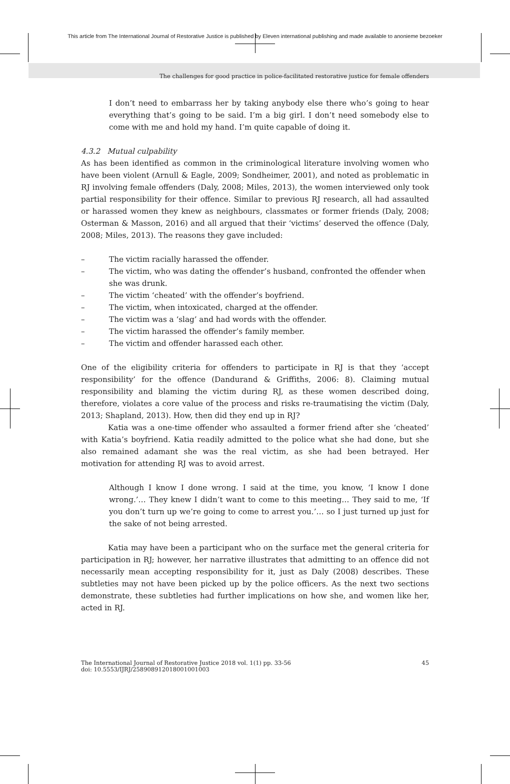This article from The International Journal of Restorative Justice is published by Eleven international publishing and made available to anonieme bezoeker
The challenges for good practice in police-facilitated restorative justice for female offenders
I don’t need to embarrass her by taking anybody else there who’s going to hear everything that’s going to be said. I’m a big girl. I don’t need somebody else to come with me and hold my hand. I’m quite capable of doing it.
4.3.2 Mutual culpability
As has been identified as common in the criminological literature involving women who have been violent (Arnull & Eagle, 2009; Sondheimer, 2001), and noted as problematic in RJ involving female offenders (Daly, 2008; Miles, 2013), the women interviewed only took partial responsibility for their offence. Similar to previous RJ research, all had assaulted or harassed women they knew as neighbours, classmates or former friends (Daly, 2008; Osterman & Masson, 2016) and all argued that their ‘victims’ deserved the offence (Daly, 2008; Miles, 2013). The reasons they gave included:
– The victim racially harassed the offender.
– The victim, who was dating the offender’s husband, confronted the offender when she was drunk.
– The victim ‘cheated’ with the offender’s boyfriend.
– The victim, when intoxicated, charged at the offender.
– The victim was a ‘slag’ and had words with the offender.
– The victim harassed the offender’s family member.
– The victim and offender harassed each other.
One of the eligibility criteria for offenders to participate in RJ is that they ‘accept responsibility’ for the offence (Dandurand & Griffiths, 2006: 8). Claiming mutual responsibility and blaming the victim during RJ, as these women described doing, therefore, violates a core value of the process and risks re-traumatising the victim (Daly, 2013; Shapland, 2013). How, then did they end up in RJ?
Katia was a one-time offender who assaulted a former friend after she ‘cheated’ with Katia’s boyfriend. Katia readily admitted to the police what she had done, but she also remained adamant she was the real victim, as she had been betrayed. Her motivation for attending RJ was to avoid arrest.
Although I know I done wrong. I said at the time, you know, ‘I know I done wrong.’… They knew I didn’t want to come to this meeting… They said to me, ‘If you don’t turn up we’re going to come to arrest you.’… so I just turned up just for the sake of not being arrested.
Katia may have been a participant who on the surface met the general criteria for participation in RJ; however, her narrative illustrates that admitting to an offence did not necessarily mean accepting responsibility for it, just as Daly (2008) describes. These subtleties may not have been picked up by the police officers. As the next two sections demonstrate, these subtleties had further implications on how she, and women like her, acted in RJ.
The International Journal of Restorative Justice 2018 vol. 1(1) pp. 33-56
doi: 10.5553/IJRJ/258908912018001001003
45